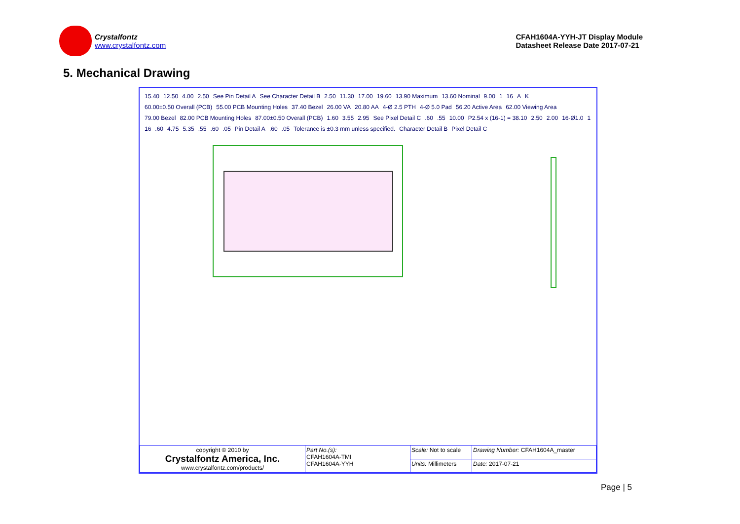Crystalfontz
www.crystalfontz.com
CFAH1604A-YYH-JT Display Module
Datasheet Release Date 2017-07-21
5. Mechanical Drawing
15.40 12.50 4.00 2.50 See Pin Detail A See Character Detail B 2.50 11.30 17.00 19.60 13.90 Maximum 13.60 Nominal 9.00 1 16 A K 60.00±0.50 Overall (PCB) 55.00 PCB Mounting Holes 37.40 Bezel 26.00 VA 20.80 AA 4-Ø 2.5 PTH 4-Ø 5.0 Pad 56.20 Active Area 62.00 Viewing Area 79.00 Bezel 82.00 PCB Mounting Holes 87.00±0.50 Overall (PCB) 1.60 3.55 2.95 See Pixel Detail C.60.55 10.00 P2.54 x (16-1) = 38.10 2.50 2.00 16-Ø1.0 1 16 .60 4.75 5.35.55.60.05 Pin Detail A.60.05 Tolerance is ±0.3 mm unless specified. Character Detail B Pixel Detail C
| copyright © 2010 by Crystalfontz America, Inc. www.crystalfontz.com/products/ | Part No.(s): CFAH1604A-TMI CFAH1604A-YYH | Scale: Not to scale | Drawing Number: CFAH1604A_master |
| | | Units: Millimeters | Date: 2017-07-21 |
Page | 5